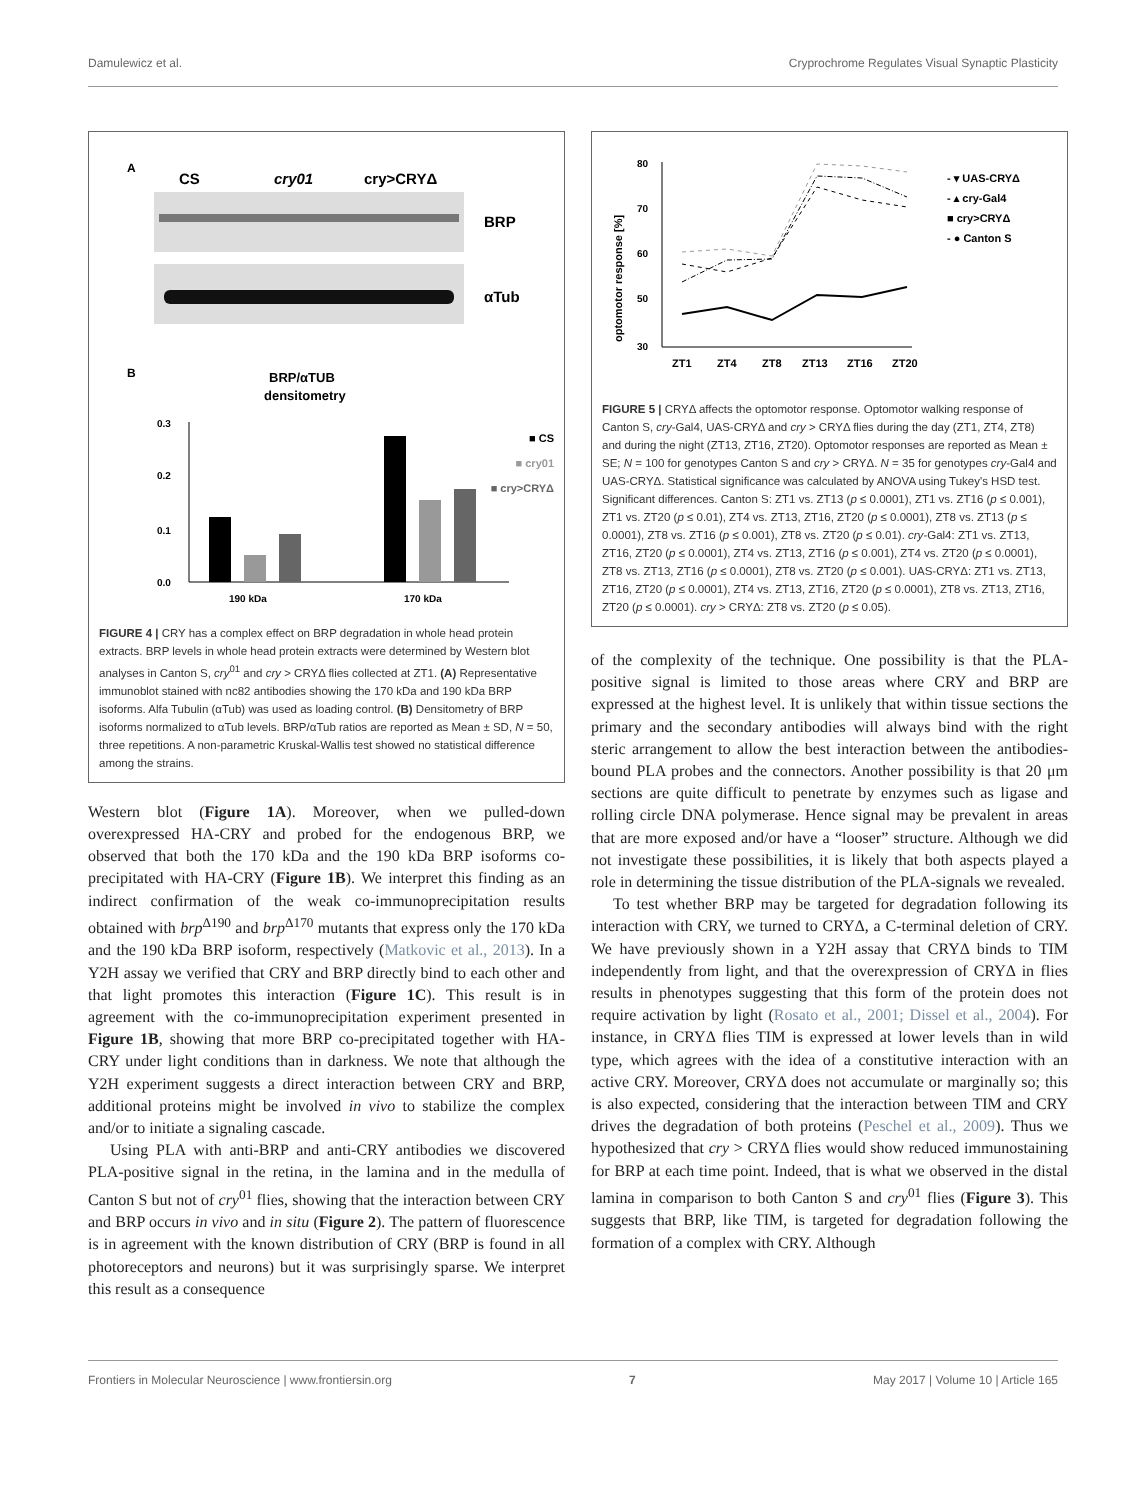Damulewicz et al. Cryprochrome Regulates Visual Synaptic Plasticity
A
CS
cry01
cry>CRYΔ
BRP
αTub
B
BRP/αTUB
densitometry
0.3
0.2
0.1
0.0
190 kDa
170 kDa
■ CS
■ cry01
■ cry>CRYΔ
FIGURE 4 | CRY has a complex effect on BRP degradation in whole head protein extracts. BRP levels in whole head protein extracts were determined by Western blot analyses in Canton S, cry<sup>01</sup> and cry > CRYΔ flies collected at ZT1. (A) Representative immunoblot stained with nc82 antibodies showing the 170 kDa and 190 kDa BRP isoforms. Alfa Tubulin (αTub) was used as loading control. (B) Densitometry of BRP isoforms normalized to αTub levels. BRP/αTub ratios are reported as Mean ± SD, N = 50, three repetitions. A non-parametric Kruskal-Wallis test showed no statistical difference among the strains.
Western blot (Figure 1A). Moreover, when we pulled-down overexpressed HA-CRY and probed for the endogenous BRP, we observed that both the 170 kDa and the 190 kDa BRP isoforms co-precipitated with HA-CRY (Figure 1B). We interpret this finding as an indirect confirmation of the weak co-immunoprecipitation results obtained with brp<sup>Δ190</sup> and brp<sup>Δ170</sup> mutants that express only the 170 kDa and the 190 kDa BRP isoform, respectively (Matkovic et al., 2013). In a Y2H assay we verified that CRY and BRP directly bind to each other and that light promotes this interaction (Figure 1C). This result is in agreement with the co-immunoprecipitation experiment presented in Figure 1B, showing that more BRP co-precipitated together with HA-CRY under light conditions than in darkness. We note that although the Y2H experiment suggests a direct interaction between CRY and BRP, additional proteins might be involved in vivo to stabilize the complex and/or to initiate a signaling cascade.
Using PLA with anti-BRP and anti-CRY antibodies we discovered PLA-positive signal in the retina, in the lamina and in the medulla of Canton S but not of cry<sup>01</sup> flies, showing that the interaction between CRY and BRP occurs in vivo and in situ (Figure 2). The pattern of fluorescence is in agreement with the known distribution of CRY (BRP is found in all photoreceptors and neurons) but it was surprisingly sparse. We interpret this result as a consequence
optomotor response [%]
80
70
60
50
30
ZT1
ZT4
ZT8
ZT13
ZT16
ZT20
- ▾ UAS-CRYΔ
- ▴ cry-Gal4
■ cry>CRYΔ
- ● Canton S
FIGURE 5 | CRYΔ affects the optomotor response. Optomotor walking response of Canton S, cry-Gal4, UAS-CRYΔ and cry > CRYΔ flies during the day (ZT1, ZT4, ZT8) and during the night (ZT13, ZT16, ZT20). Optomotor responses are reported as Mean ± SE; N = 100 for genotypes Canton S and cry > CRYΔ. N = 35 for genotypes cry-Gal4 and UAS-CRYΔ. Statistical significance was calculated by ANOVA using Tukey's HSD test. Significant differences. Canton S: ZT1 vs. ZT13 (p ≤ 0.0001), ZT1 vs. ZT16 (p ≤ 0.001), ZT1 vs. ZT20 (p ≤ 0.01), ZT4 vs. ZT13, ZT16, ZT20 (p ≤ 0.0001), ZT8 vs. ZT13 (p ≤ 0.0001), ZT8 vs. ZT16 (p ≤ 0.001), ZT8 vs. ZT20 (p ≤ 0.01). cry-Gal4: ZT1 vs. ZT13, ZT16, ZT20 (p ≤ 0.0001), ZT4 vs. ZT13, ZT16 (p ≤ 0.001), ZT4 vs. ZT20 (p ≤ 0.0001), ZT8 vs. ZT13, ZT16 (p ≤ 0.0001), ZT8 vs. ZT20 (p ≤ 0.001). UAS-CRYΔ: ZT1 vs. ZT13, ZT16, ZT20 (p ≤ 0.0001), ZT4 vs. ZT13, ZT16, ZT20 (p ≤ 0.0001), ZT8 vs. ZT13, ZT16, ZT20 (p ≤ 0.0001). cry > CRYΔ: ZT8 vs. ZT20 (p ≤ 0.05).
of the complexity of the technique. One possibility is that the PLA-positive signal is limited to those areas where CRY and BRP are expressed at the highest level. It is unlikely that within tissue sections the primary and the secondary antibodies will always bind with the right steric arrangement to allow the best interaction between the antibodies-bound PLA probes and the connectors. Another possibility is that 20 μm sections are quite difficult to penetrate by enzymes such as ligase and rolling circle DNA polymerase. Hence signal may be prevalent in areas that are more exposed and/or have a “looser” structure. Although we did not investigate these possibilities, it is likely that both aspects played a role in determining the tissue distribution of the PLA-signals we revealed.
To test whether BRP may be targeted for degradation following its interaction with CRY, we turned to CRYΔ, a C-terminal deletion of CRY. We have previously shown in a Y2H assay that CRYΔ binds to TIM independently from light, and that the overexpression of CRYΔ in flies results in phenotypes suggesting that this form of the protein does not require activation by light (Rosato et al., 2001; Dissel et al., 2004). For instance, in CRYΔ flies TIM is expressed at lower levels than in wild type, which agrees with the idea of a constitutive interaction with an active CRY. Moreover, CRYΔ does not accumulate or marginally so; this is also expected, considering that the interaction between TIM and CRY drives the degradation of both proteins (Peschel et al., 2009). Thus we hypothesized that cry > CRYΔ flies would show reduced immunostaining for BRP at each time point. Indeed, that is what we observed in the distal lamina in comparison to both Canton S and cry<sup>01</sup> flies (Figure 3). This suggests that BRP, like TIM, is targeted for degradation following the formation of a complex with CRY. Although
Frontiers in Molecular Neuroscience | www.frontiersin.org 7 May 2017 | Volume 10 | Article 165